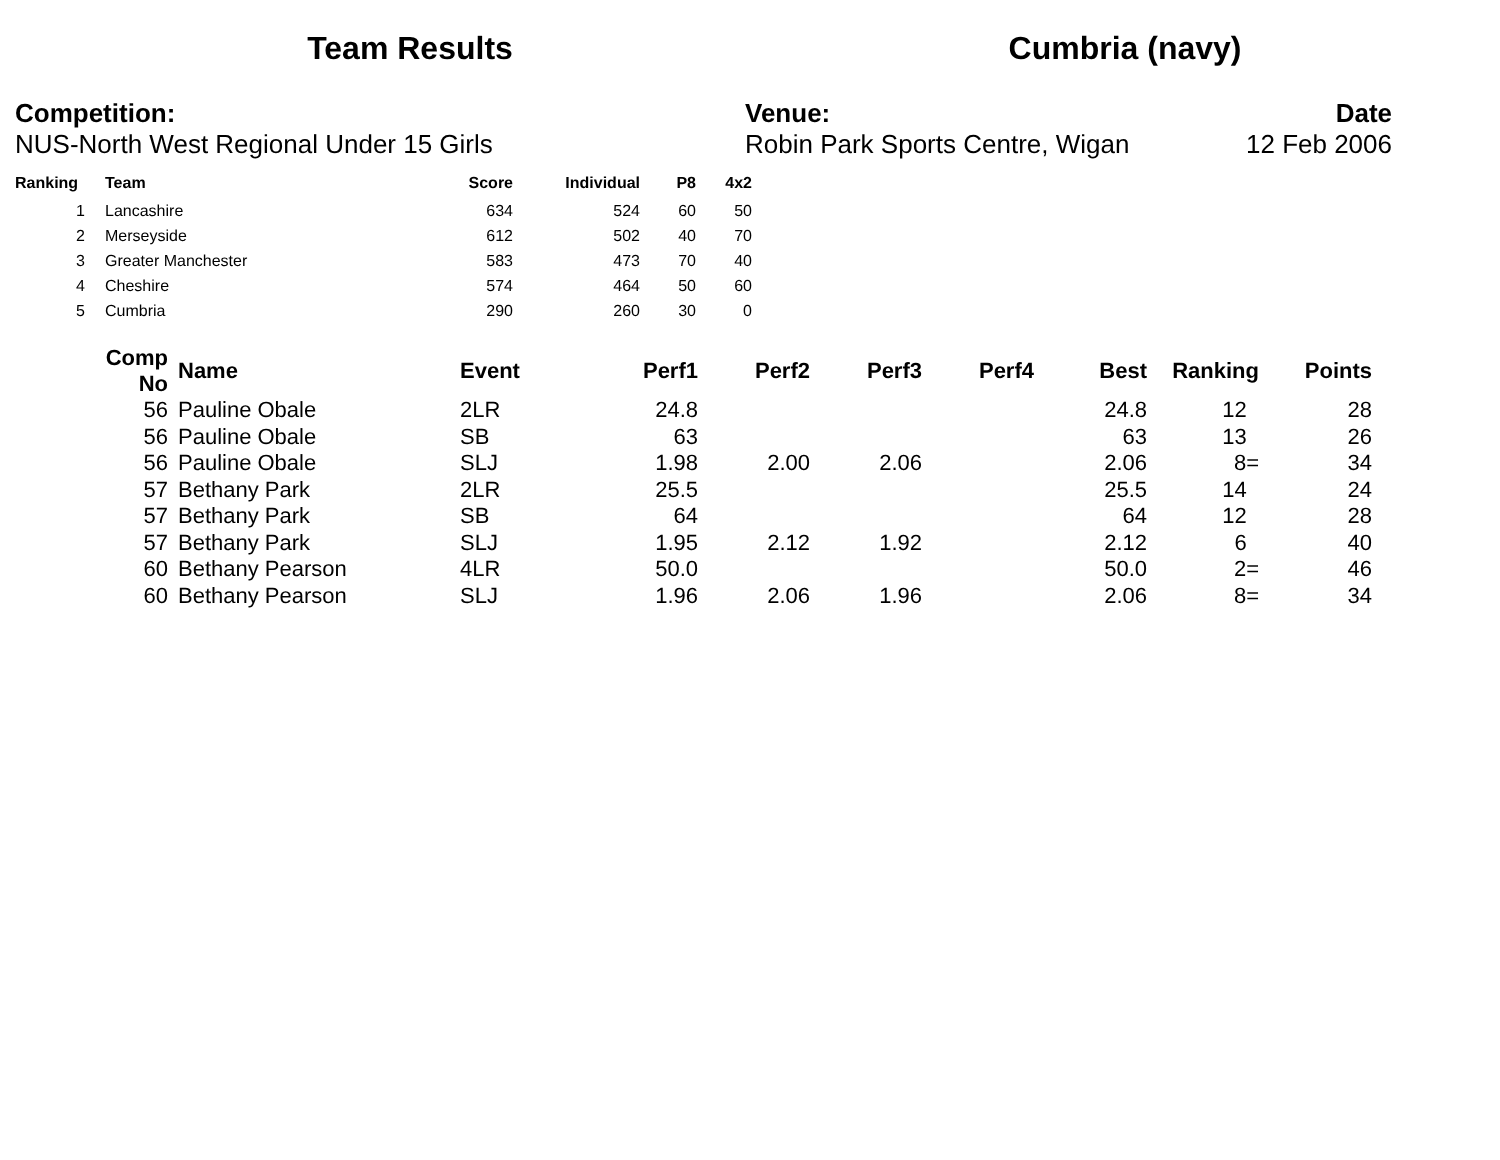Team Results Cumbria (navy)
Competition:
NUS-North West Regional Under 15 Girls
Venue:
Robin Park Sports Centre, Wigan
Date
12 Feb 2006
| Ranking | | Team | Score | Individual | P8 | 4x2 |
| --- | --- | --- | --- | --- | --- | --- |
| 1 | | Lancashire | 634 | 524 | 60 | 50 |
| 2 | | Merseyside | 612 | 502 | 40 | 70 |
| 3 | | Greater Manchester | 583 | 473 | 70 | 40 |
| 4 | | Cheshire | 574 | 464 | 50 | 60 |
| 5 | | Cumbria | 290 | 260 | 30 | 0 |
| Comp No | | Name | Event | Perf1 | Perf2 | Perf3 | Perf4 | Best | Ranking | Points |
| --- | --- | --- | --- | --- | --- | --- | --- | --- | --- | --- |
| 56 | | Pauline Obale | 2LR | 24.8 | | | | 24.8 | 12 | 28 |
| 56 | | Pauline Obale | SB | 63 | | | | 63 | 13 | 26 |
| 56 | | Pauline Obale | SLJ | 1.98 | 2.00 | 2.06 | | 2.06 | 8= | 34 |
| 57 | | Bethany Park | 2LR | 25.5 | | | | 25.5 | 14 | 24 |
| 57 | | Bethany Park | SB | 64 | | | | 64 | 12 | 28 |
| 57 | | Bethany Park | SLJ | 1.95 | 2.12 | 1.92 | | 2.12 | 6 | 40 |
| 60 | | Bethany Pearson | 4LR | 50.0 | | | | 50.0 | 2= | 46 |
| 60 | | Bethany Pearson | SLJ | 1.96 | 2.06 | 1.96 | | 2.06 | 8= | 34 |